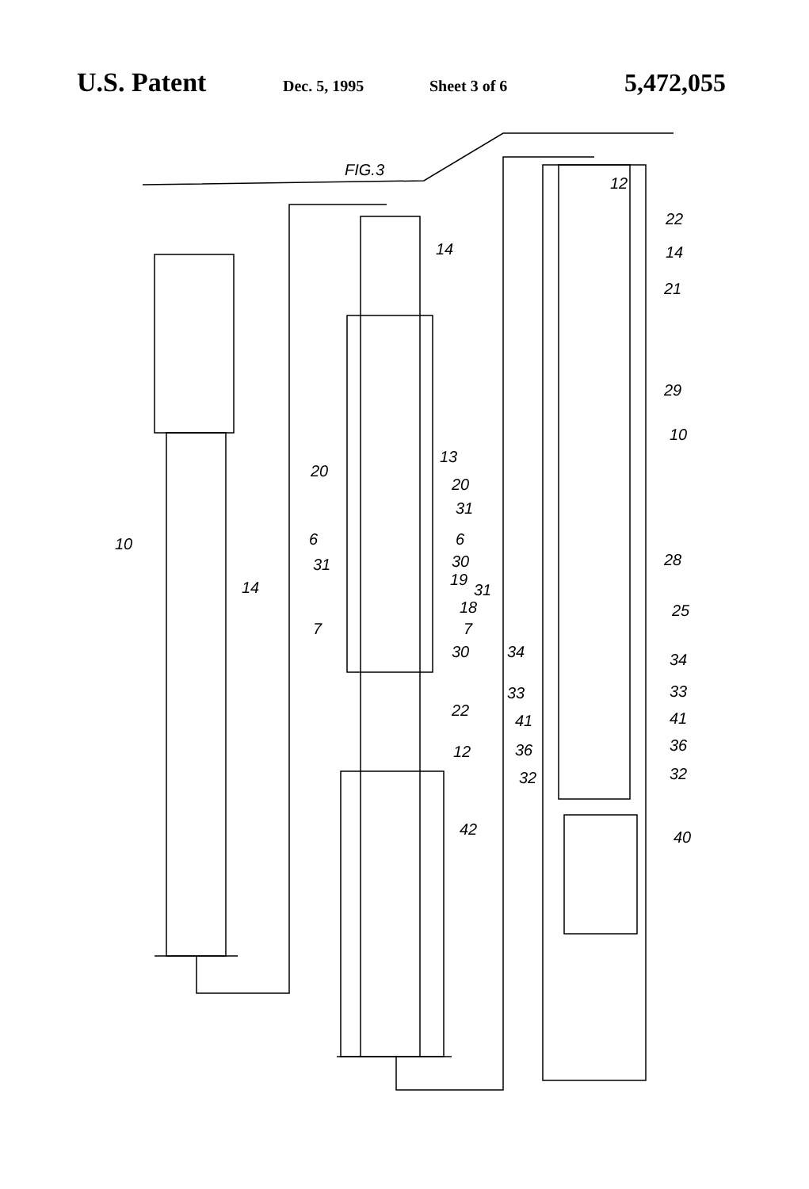U.S. Patent Dec. 5, 1995 Sheet 3 of 6 5,472,055
FIG.3
12
22
14
21
29
10
28
25
34
34
33
33
41
41
36
36
32
32
40
14
13
20
20
31
6
6
31
30
19
31
18
7
7
30
22
12
42
10
14